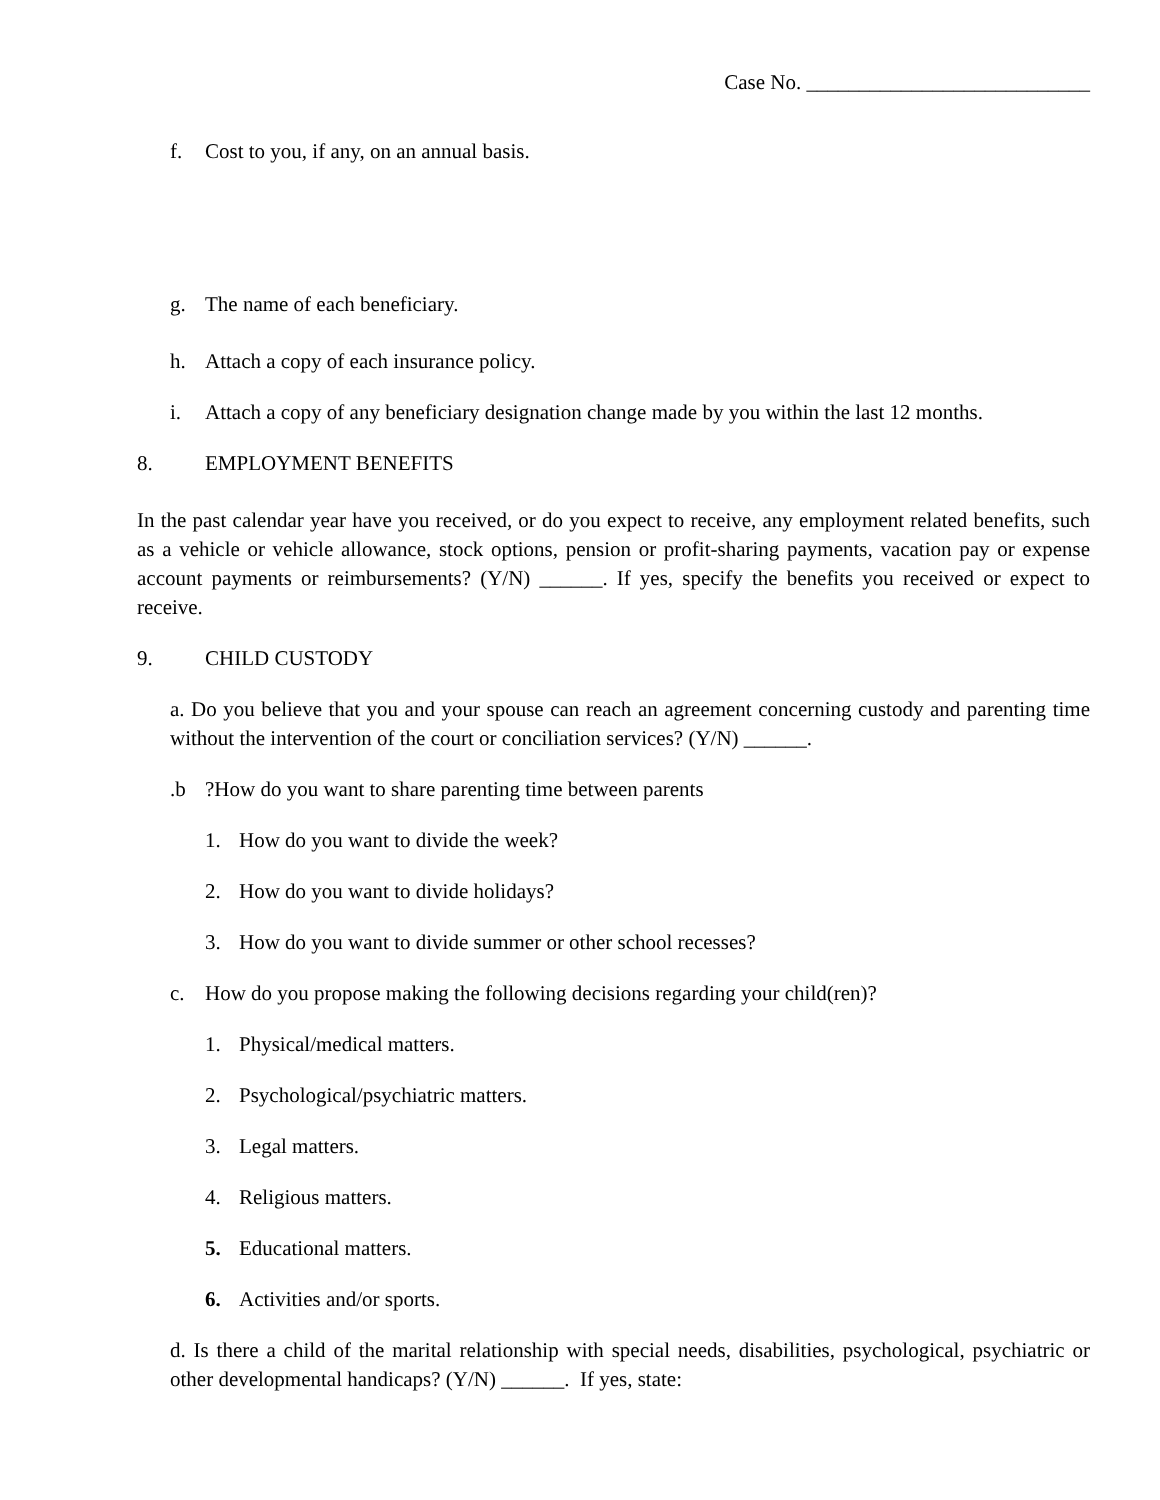Case No. ___________________________
f. Cost to you, if any, on an annual basis.
g. The name of each beneficiary.
h. Attach a copy of each insurance policy.
i. Attach a copy of any beneficiary designation change made by you within the last 12 months.
8. EMPLOYMENT BENEFITS
In the past calendar year have you received, or do you expect to receive, any employment related benefits, such as a vehicle or vehicle allowance, stock options, pension or profit-sharing payments, vacation pay or expense account payments or reimbursements? (Y/N) ______. If yes, specify the benefits you received or expect to receive.
9. CHILD CUSTODY
a. Do you believe that you and your spouse can reach an agreement concerning custody and parenting time without the intervention of the court or conciliation services? (Y/N) ______.
.b?How do you want to share parenting time between parents
1. How do you want to divide the week?
2. How do you want to divide holidays?
3. How do you want to divide summer or other school recesses?
c. How do you propose making the following decisions regarding your child(ren)?
1. Physical/medical matters.
2. Psychological/psychiatric matters.
3. Legal matters.
4. Religious matters.
5. Educational matters.
6. Activities and/or sports.
d. Is there a child of the marital relationship with special needs, disabilities, psychological, psychiatric or other developmental handicaps? (Y/N) ______. If yes, state: